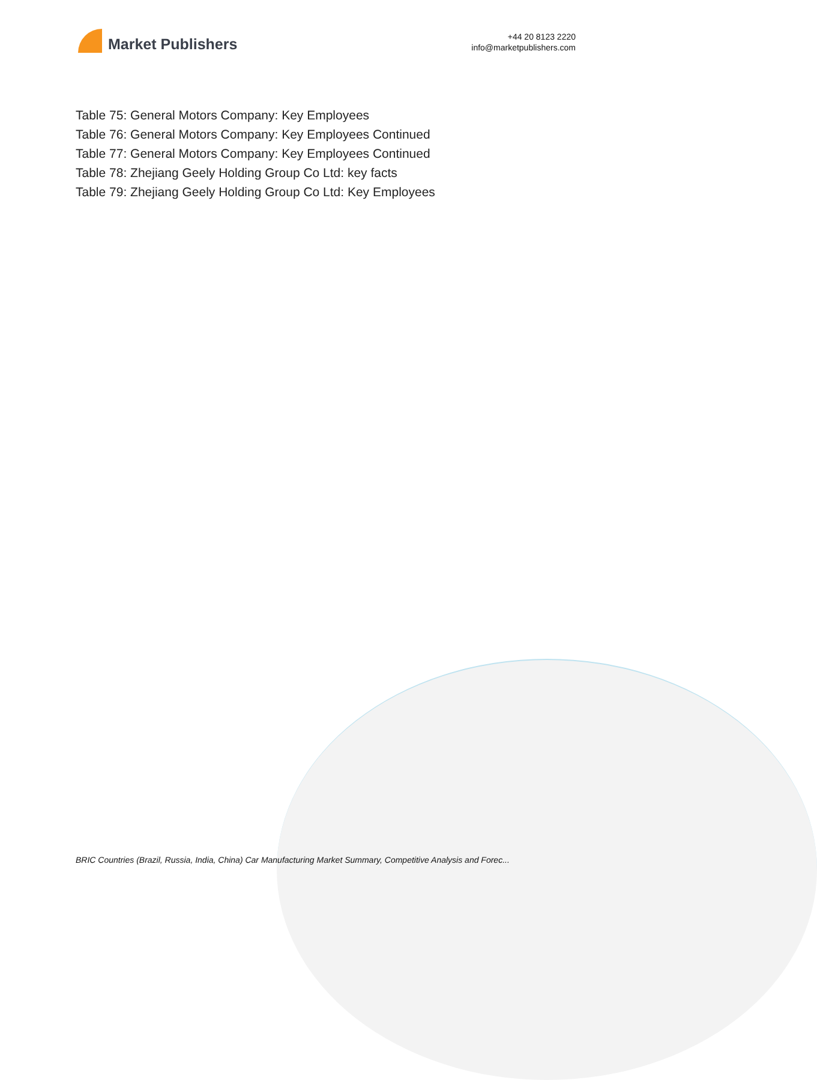Market Publishers
+44 20 8123 2220
info@marketpublishers.com
Table 75: General Motors Company: Key Employees
Table 76: General Motors Company: Key Employees Continued
Table 77: General Motors Company: Key Employees Continued
Table 78: Zhejiang Geely Holding Group Co Ltd: key facts
Table 79: Zhejiang Geely Holding Group Co Ltd: Key Employees
BRIC Countries (Brazil, Russia, India, China) Car Manufacturing Market Summary, Competitive Analysis and Forec...